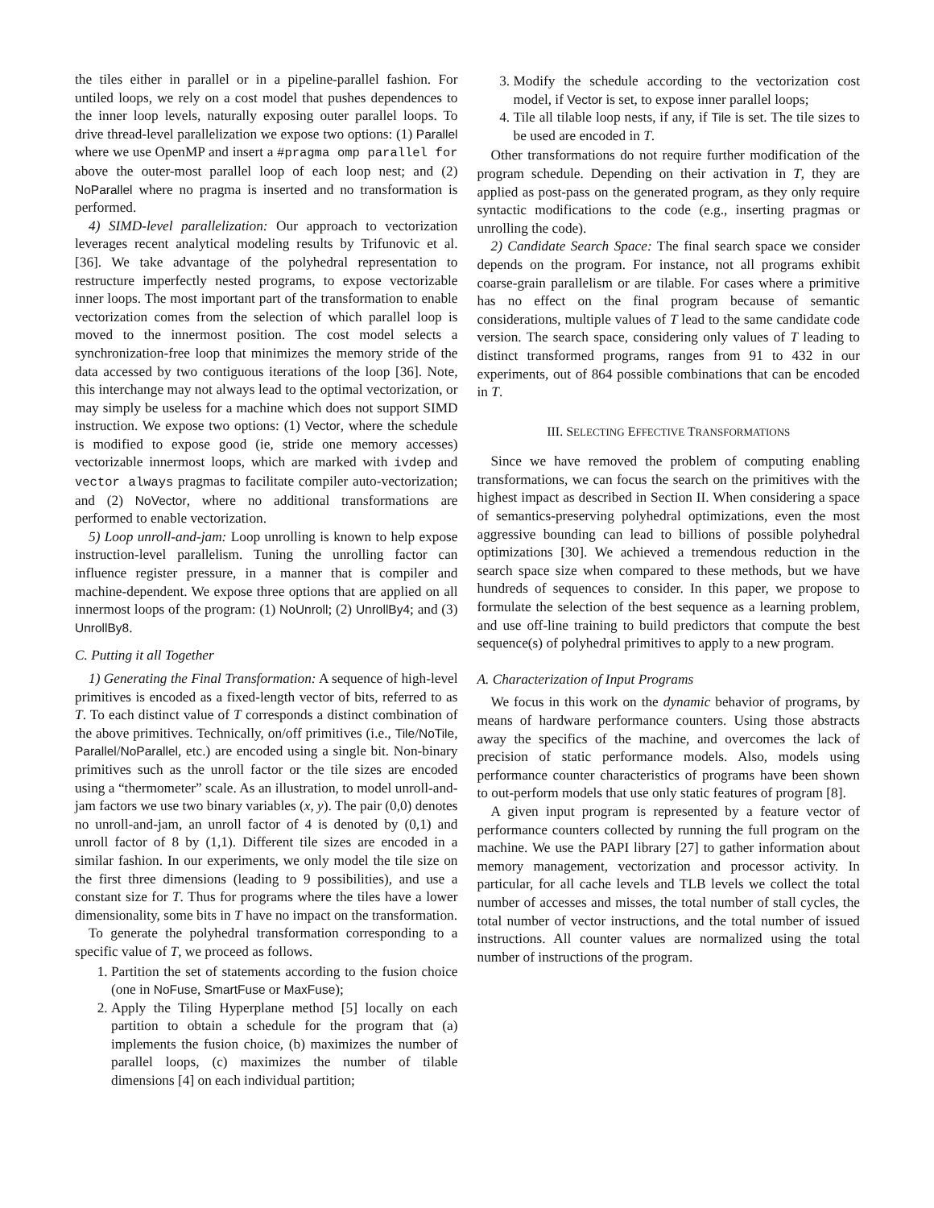the tiles either in parallel or in a pipeline-parallel fashion. For untiled loops, we rely on a cost model that pushes dependences to the inner loop levels, naturally exposing outer parallel loops. To drive thread-level parallelization we expose two options: (1) Parallel where we use OpenMP and insert a #pragma omp parallel for above the outer-most parallel loop of each loop nest; and (2) NoParallel where no pragma is inserted and no transformation is performed.
4) SIMD-level parallelization: Our approach to vectorization leverages recent analytical modeling results by Trifunovic et al. [36]. We take advantage of the polyhedral representation to restructure imperfectly nested programs, to expose vectorizable inner loops. The most important part of the transformation to enable vectorization comes from the selection of which parallel loop is moved to the innermost position. The cost model selects a synchronization-free loop that minimizes the memory stride of the data accessed by two contiguous iterations of the loop [36]. Note, this interchange may not always lead to the optimal vectorization, or may simply be useless for a machine which does not support SIMD instruction. We expose two options: (1) Vector, where the schedule is modified to expose good (ie, stride one memory accesses) vectorizable innermost loops, which are marked with ivdep and vector always pragmas to facilitate compiler auto-vectorization; and (2) NoVector, where no additional transformations are performed to enable vectorization.
5) Loop unroll-and-jam: Loop unrolling is known to help expose instruction-level parallelism. Tuning the unrolling factor can influence register pressure, in a manner that is compiler and machine-dependent. We expose three options that are applied on all innermost loops of the program: (1) NoUnroll; (2) UnrollBy4; and (3) UnrollBy8.
C. Putting it all Together
1) Generating the Final Transformation: A sequence of high-level primitives is encoded as a fixed-length vector of bits, referred to as T. To each distinct value of T corresponds a distinct combination of the above primitives. Technically, on/off primitives (i.e., Tile/NoTile, Parallel/NoParallel, etc.) are encoded using a single bit. Non-binary primitives such as the unroll factor or the tile sizes are encoded using a “thermometer” scale. As an illustration, to model unroll-and-jam factors we use two binary variables (x, y). The pair (0,0) denotes no unroll-and-jam, an unroll factor of 4 is denoted by (0,1) and unroll factor of 8 by (1,1). Different tile sizes are encoded in a similar fashion. In our experiments, we only model the tile size on the first three dimensions (leading to 9 possibilities), and use a constant size for T. Thus for programs where the tiles have a lower dimensionality, some bits in T have no impact on the transformation.
To generate the polyhedral transformation corresponding to a specific value of T, we proceed as follows.
1. Partition the set of statements according to the fusion choice (one in NoFuse, SmartFuse or MaxFuse);
2. Apply the Tiling Hyperplane method [5] locally on each partition to obtain a schedule for the program that (a) implements the fusion choice, (b) maximizes the number of parallel loops, (c) maximizes the number of tilable dimensions [4] on each individual partition;
3. Modify the schedule according to the vectorization cost model, if Vector is set, to expose inner parallel loops;
4. Tile all tilable loop nests, if any, if Tile is set. The tile sizes to be used are encoded in T.
Other transformations do not require further modification of the program schedule. Depending on their activation in T, they are applied as post-pass on the generated program, as they only require syntactic modifications to the code (e.g., inserting pragmas or unrolling the code).
2) Candidate Search Space: The final search space we consider depends on the program. For instance, not all programs exhibit coarse-grain parallelism or are tilable. For cases where a primitive has no effect on the final program because of semantic considerations, multiple values of T lead to the same candidate code version. The search space, considering only values of T leading to distinct transformed programs, ranges from 91 to 432 in our experiments, out of 864 possible combinations that can be encoded in T.
III. SELECTING EFFECTIVE TRANSFORMATIONS
Since we have removed the problem of computing enabling transformations, we can focus the search on the primitives with the highest impact as described in Section II. When considering a space of semantics-preserving polyhedral optimizations, even the most aggressive bounding can lead to billions of possible polyhedral optimizations [30]. We achieved a tremendous reduction in the search space size when compared to these methods, but we have hundreds of sequences to consider. In this paper, we propose to formulate the selection of the best sequence as a learning problem, and use off-line training to build predictors that compute the best sequence(s) of polyhedral primitives to apply to a new program.
A. Characterization of Input Programs
We focus in this work on the dynamic behavior of programs, by means of hardware performance counters. Using those abstracts away the specifics of the machine, and overcomes the lack of precision of static performance models. Also, models using performance counter characteristics of programs have been shown to out-perform models that use only static features of program [8].
A given input program is represented by a feature vector of performance counters collected by running the full program on the machine. We use the PAPI library [27] to gather information about memory management, vectorization and processor activity. In particular, for all cache levels and TLB levels we collect the total number of accesses and misses, the total number of stall cycles, the total number of vector instructions, and the total number of issued instructions. All counter values are normalized using the total number of instructions of the program.